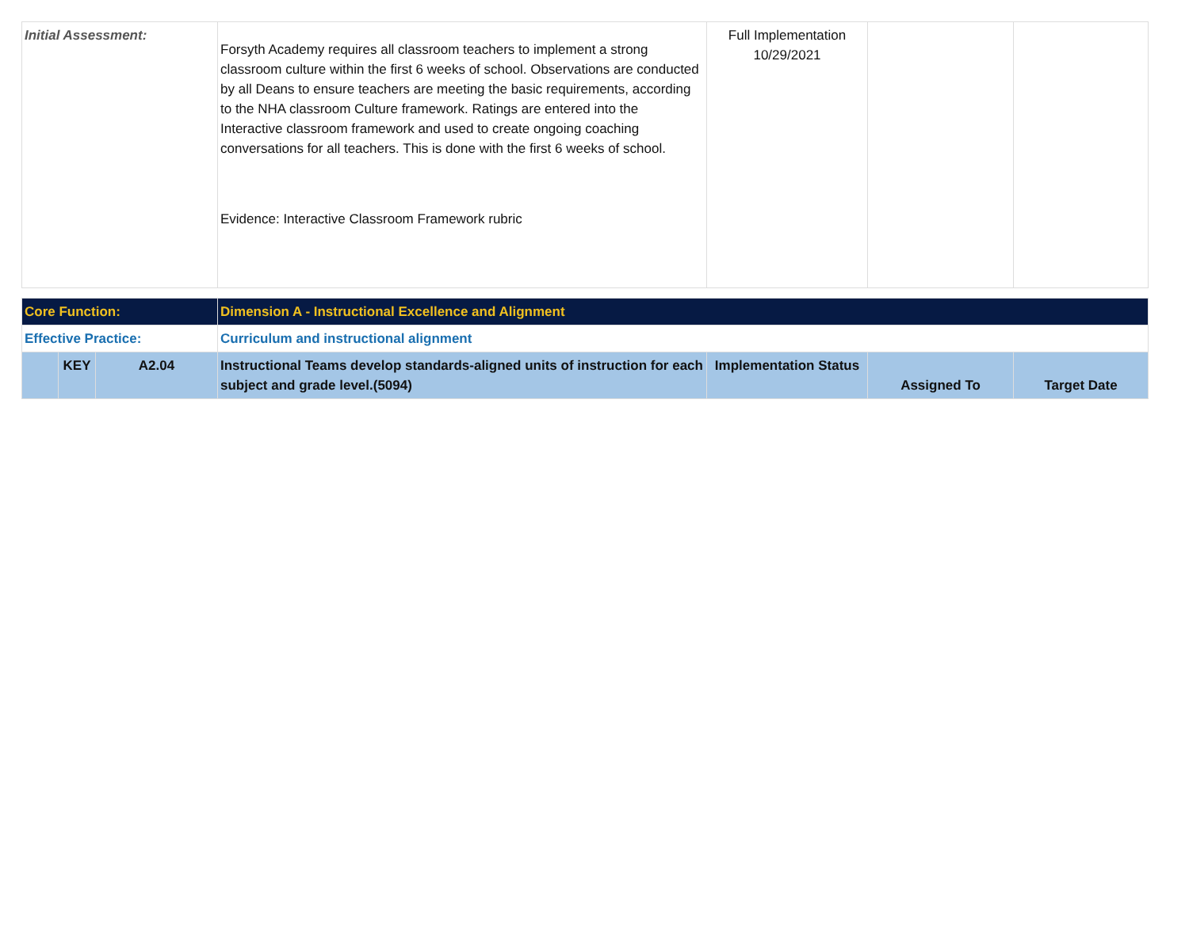| Initial Assessment: | Forsyth Academy requires all classroom teachers to implement a strong classroom culture within the first 6 weeks of school. Observations are conducted by all Deans to ensure teachers are meeting the basic requirements, according to the NHA classroom Culture framework. Ratings are entered into the Interactive classroom framework and used to create ongoing coaching conversations for all teachers. This is done with the first 6 weeks of school. Evidence: Interactive Classroom Framework rubric | Full Implementation 10/29/2021 | | |
| Core Function: | | | Dimension A - Instructional Excellence and Alignment | | | |
| Effective Practice: | | | Curriculum and instructional alignment | | | |
| | KEY | A2.04 | Instructional Teams develop standards-aligned units of instruction for each subject and grade level.(5094) | Implementation Status | Assigned To | Target Date |